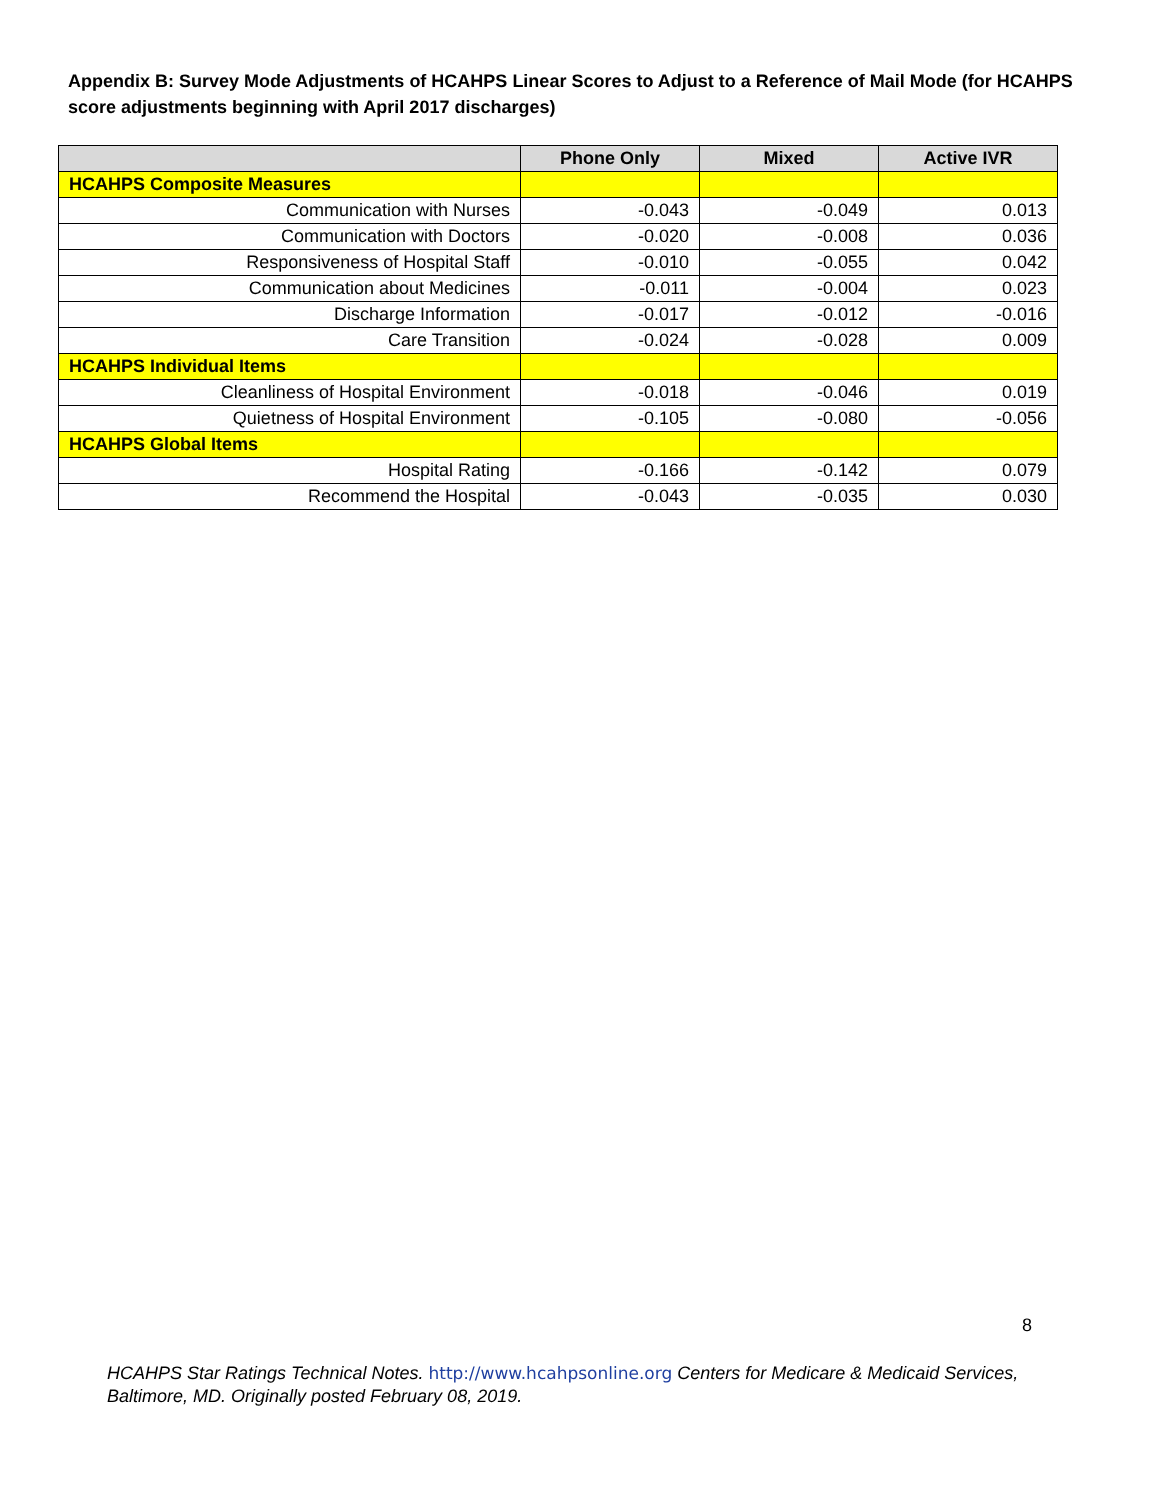Appendix B: Survey Mode Adjustments of HCAHPS Linear Scores to Adjust to a Reference of Mail Mode (for HCAHPS score adjustments beginning with April 2017 discharges)
| | Phone Only | Mixed | Active IVR |
| --- | --- | --- | --- |
| HCAHPS Composite Measures | | | |
| Communication with Nurses | -0.043 | -0.049 | 0.013 |
| Communication with Doctors | -0.020 | -0.008 | 0.036 |
| Responsiveness of Hospital Staff | -0.010 | -0.055 | 0.042 |
| Communication about Medicines | -0.011 | -0.004 | 0.023 |
| Discharge Information | -0.017 | -0.012 | -0.016 |
| Care Transition | -0.024 | -0.028 | 0.009 |
| HCAHPS Individual Items | | | |
| Cleanliness of Hospital Environment | -0.018 | -0.046 | 0.019 |
| Quietness of Hospital Environment | -0.105 | -0.080 | -0.056 |
| HCAHPS Global Items | | | |
| Hospital Rating | -0.166 | -0.142 | 0.079 |
| Recommend the Hospital | -0.043 | -0.035 | 0.030 |
8
HCAHPS Star Ratings Technical Notes. http://www.hcahpsonline.org Centers for Medicare & Medicaid Services, Baltimore, MD. Originally posted February 08, 2019.